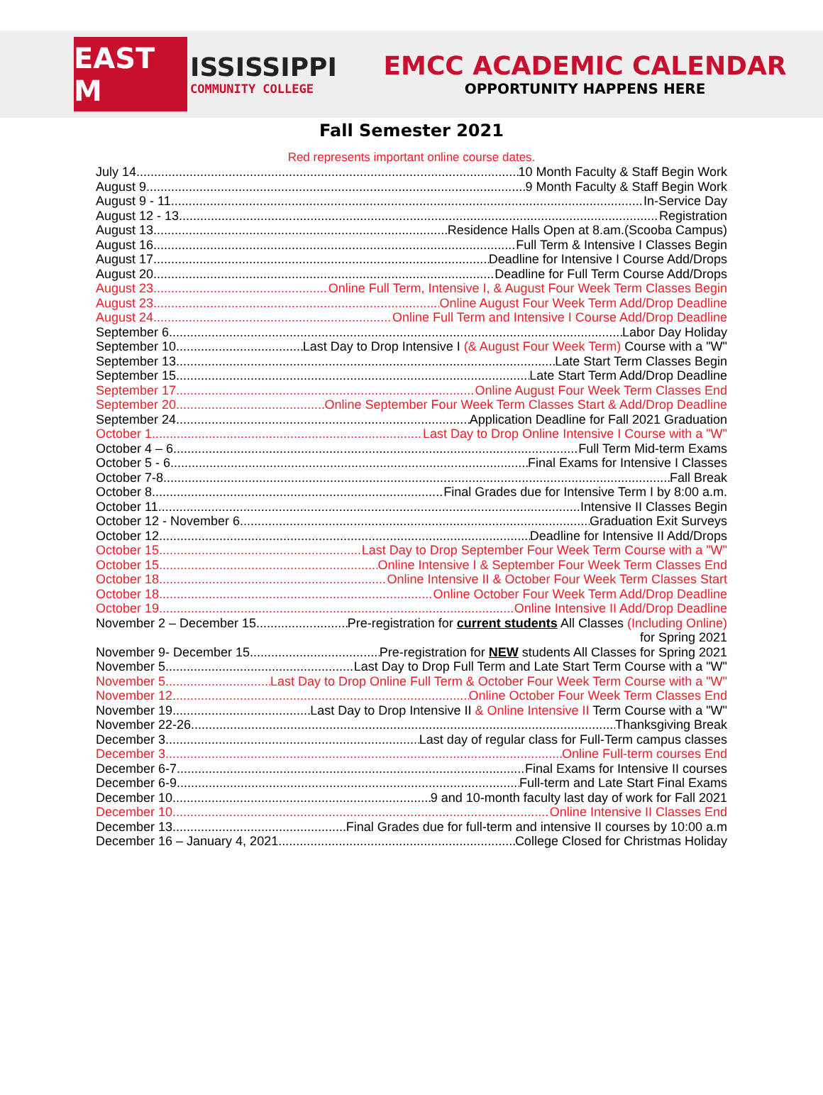EAST M
ISSISSIPPI
COMMUNITY COLLEGE
EMCC ACADEMIC CALENDAR
OPPORTUNITY HAPPENS HERE
Fall Semester 2021
Red represents important online course dates.
July 14 10 Month Faculty & Staff Begin Work
August 9 9 Month Faculty & Staff Begin Work
August 9 - 11 In-Service Day
August 12 - 13 Registration
August 13 Residence Halls Open at 8.am.(Scooba Campus)
August 16 Full Term & Intensive I Classes Begin
August 17 Deadline for Intensive I Course Add/Drops
August 20 Deadline for Full Term Course Add/Drops
August 23 Online Full Term, Intensive I, & August Four Week Term Classes Begin
August 23 Online August Four Week Term Add/Drop Deadline
August 24 Online Full Term and Intensive I Course Add/Drop Deadline
September 6 Labor Day Holiday
September 10 Last Day to Drop Intensive I (& August Four Week Term) Course with a "W"
September 13 Late Start Term Classes Begin
September 15 Late Start Term Add/Drop Deadline
September 17 Online August Four Week Term Classes End
September 20 Online September Four Week Term Classes Start & Add/Drop Deadline
September 24 Application Deadline for Fall 2021 Graduation
October 1 Last Day to Drop Online Intensive I Course with a "W"
October 4 – 6 Full Term Mid-term Exams
October 5 - 6 Final Exams for Intensive I Classes
October 7-8 Fall Break
October 8 Final Grades due for Intensive Term I by 8:00 a.m.
October 11 Intensive II Classes Begin
October 12 - November 6 Graduation Exit Surveys
October 12 Deadline for Intensive II Add/Drops
October 15 Last Day to Drop September Four Week Term Course with a "W"
October 15 Online Intensive I & September Four Week Term Classes End
October 18 Online Intensive II & October Four Week Term Classes Start
October 18 Online October Four Week Term Add/Drop Deadline
October 19 Online Intensive II Add/Drop Deadline
November 2 – December 15 Pre-registration for current students All Classes (Including Online)
for Spring 2021
November 9- December 15 Pre-registration for NEW students All Classes for Spring 2021
November 5 Last Day to Drop Full Term and Late Start Term Course with a "W"
November 5 Last Day to Drop Online Full Term & October Four Week Term Course with a "W"
November 12 Online October Four Week Term Classes End
November 19 Last Day to Drop Intensive II & Online Intensive II Term Course with a "W"
November 22-26 Thanksgiving Break
December 3 Last day of regular class for Full-Term campus classes
December 3 Online Full-term courses End
December 6-7 Final Exams for Intensive II courses
December 6-9 Full-term and Late Start Final Exams
December 10 9 and 10-month faculty last day of work for Fall 2021
December 10 Online Intensive II Classes End
December 13 Final Grades due for full-term and intensive II courses by 10:00 a.m
December 16 – January 4, 2021 College Closed for Christmas Holiday